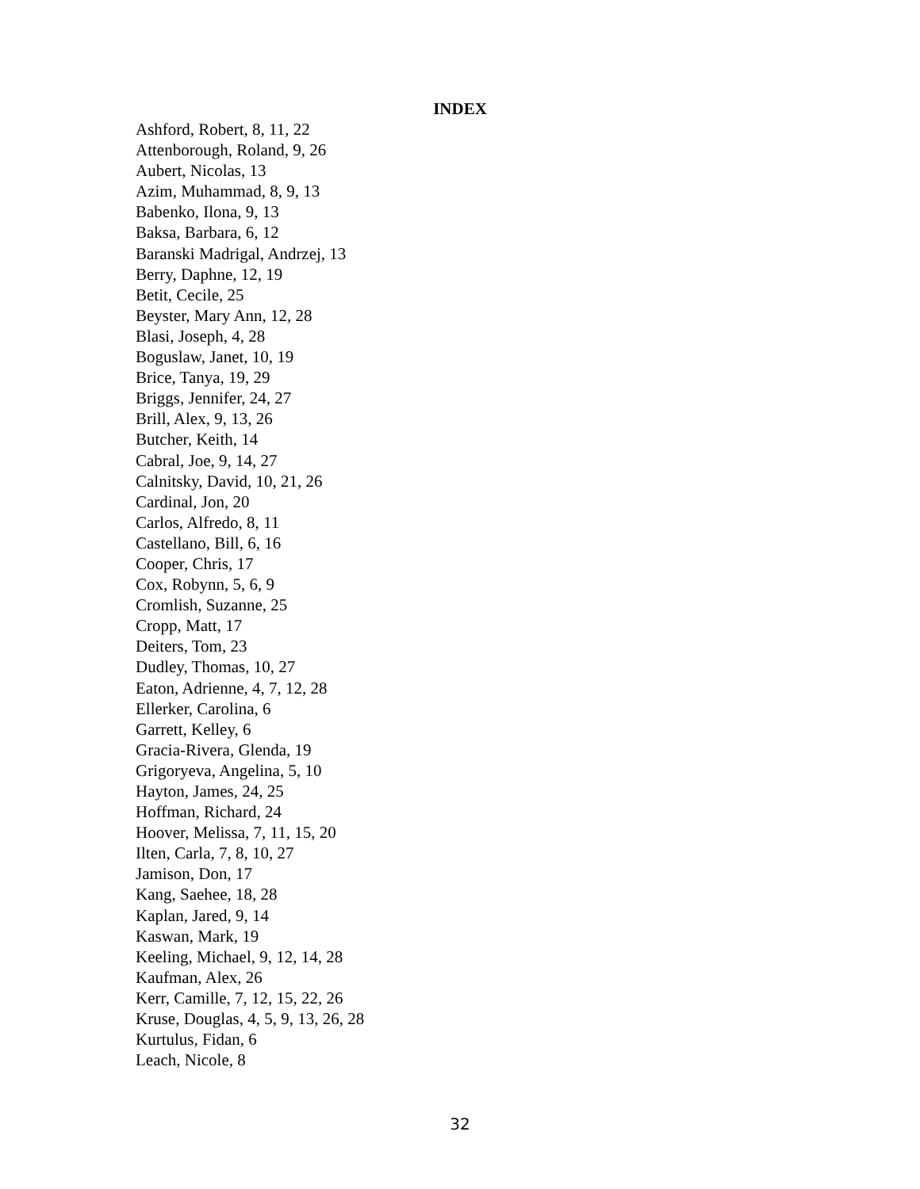INDEX
Ashford, Robert, 8, 11, 22
Attenborough, Roland, 9, 26
Aubert, Nicolas, 13
Azim, Muhammad, 8, 9, 13
Babenko, Ilona, 9, 13
Baksa, Barbara, 6, 12
Baranski Madrigal, Andrzej, 13
Berry, Daphne, 12, 19
Betit, Cecile, 25
Beyster, Mary Ann, 12, 28
Blasi, Joseph, 4, 28
Boguslaw, Janet, 10, 19
Brice, Tanya, 19, 29
Briggs, Jennifer, 24, 27
Brill, Alex, 9, 13, 26
Butcher, Keith, 14
Cabral, Joe, 9, 14, 27
Calnitsky, David, 10, 21, 26
Cardinal, Jon, 20
Carlos, Alfredo, 8, 11
Castellano, Bill, 6, 16
Cooper, Chris, 17
Cox, Robynn, 5, 6, 9
Cromlish, Suzanne, 25
Cropp, Matt, 17
Deiters, Tom, 23
Dudley, Thomas, 10, 27
Eaton, Adrienne, 4, 7, 12, 28
Ellerker, Carolina, 6
Garrett, Kelley, 6
Gracia-Rivera, Glenda, 19
Grigoryeva, Angelina, 5, 10
Hayton, James, 24, 25
Hoffman, Richard, 24
Hoover, Melissa, 7, 11, 15, 20
Ilten, Carla, 7, 8, 10, 27
Jamison, Don, 17
Kang, Saehee, 18, 28
Kaplan, Jared, 9, 14
Kaswan, Mark, 19
Keeling, Michael, 9, 12, 14, 28
Kaufman, Alex, 26
Kerr, Camille, 7, 12, 15, 22, 26
Kruse, Douglas, 4, 5, 9, 13, 26, 28
Kurtulus, Fidan, 6
Leach, Nicole, 8
32